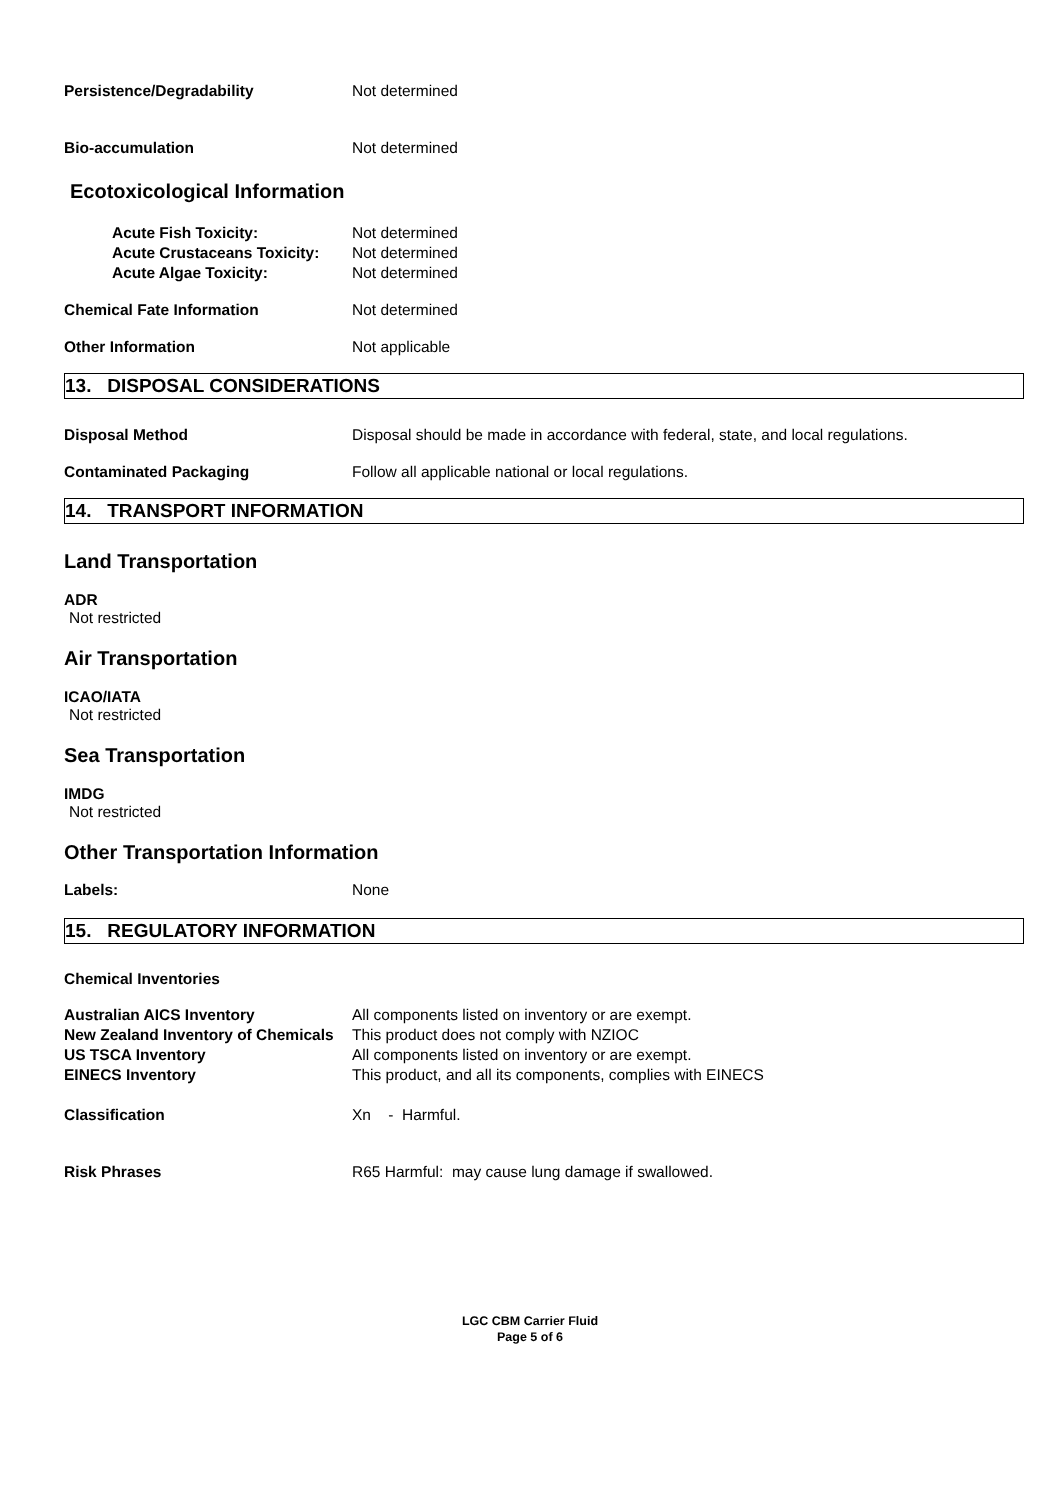Persistence/Degradability Not determined
Bio-accumulation Not determined
Ecotoxicological Information
Acute Fish Toxicity: Not determined
Acute Crustaceans Toxicity:
Not determined
Acute Algae Toxicity: Not determined
Chemical Fate Information Not determined
Other Information Not applicable
13. DISPOSAL CONSIDERATIONS
Disposal Method Disposal should be made in accordance with federal, state, and local regulations.
Contaminated Packaging Follow all applicable national or local regulations.
14. TRANSPORT INFORMATION
Land Transportation
ADR
Not restricted
Air Transportation
ICAO/IATA
Not restricted
Sea Transportation
IMDG
Not restricted
Other Transportation Information
Labels: None
15. REGULATORY INFORMATION
Chemical Inventories
Australian AICS Inventory All components listed on inventory or are exempt.
New Zealand Inventory of Chemicals
This product does not comply with NZIOC
US TSCA Inventory All components listed on inventory or are exempt.
EINECS Inventory This product, and all its components, complies with EINECS
Classification Xn - Harmful.
Risk Phrases R65 Harmful: may cause lung damage if swallowed.
LGC CBM Carrier Fluid
Page 5 of 6